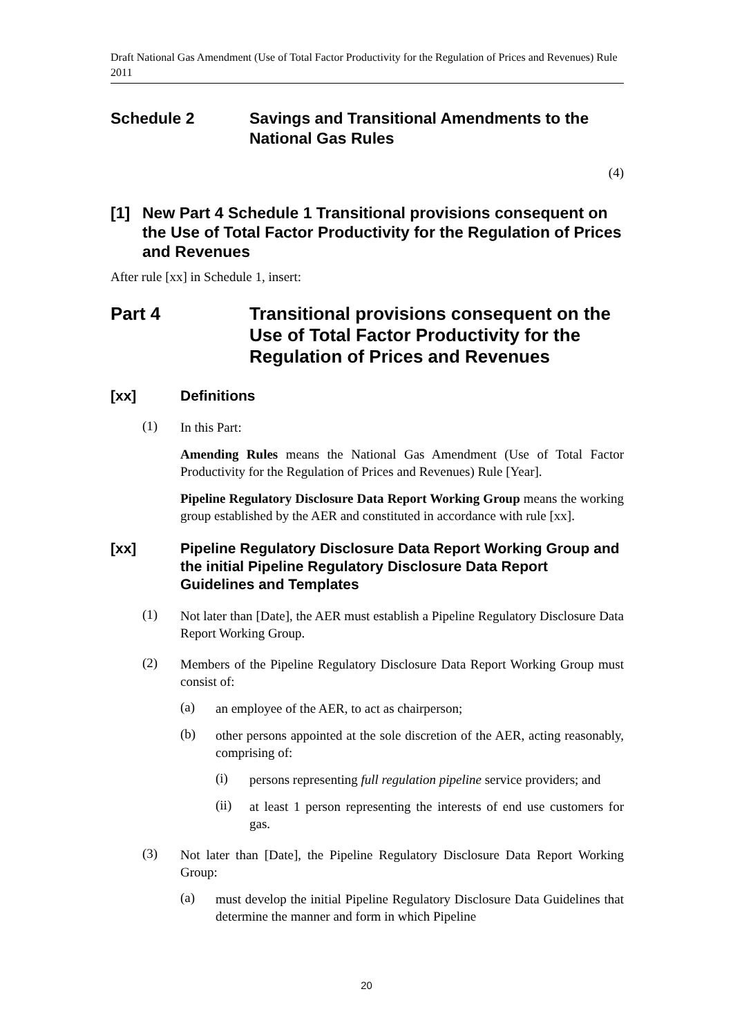Draft National Gas Amendment (Use of Total Factor Productivity for the Regulation of Prices and Revenues) Rule 2011
Schedule 2 Savings and Transitional Amendments to the National Gas Rules
(4)
[1] New Part 4 Schedule 1 Transitional provisions consequent on the Use of Total Factor Productivity for the Regulation of Prices and Revenues
After rule [xx] in Schedule 1, insert:
Part 4 Transitional provisions consequent on the Use of Total Factor Productivity for the Regulation of Prices and Revenues
[xx] Definitions
(1)
In this Part:
Amending Rules means the National Gas Amendment (Use of Total Factor Productivity for the Regulation of Prices and Revenues) Rule [Year].
Pipeline Regulatory Disclosure Data Report Working Group means the working group established by the AER and constituted in accordance with rule [xx].
[xx] Pipeline Regulatory Disclosure Data Report Working Group and the initial Pipeline Regulatory Disclosure Data Report Guidelines and Templates
(1)
Not later than [Date], the AER must establish a Pipeline Regulatory Disclosure Data Report Working Group.
(2)
Members of the Pipeline Regulatory Disclosure Data Report Working Group must consist of:
(a)
an employee of the AER, to act as chairperson;
(b)
other persons appointed at the sole discretion of the AER, acting reasonably, comprising of:
(i)
persons representing full regulation pipeline service providers; and
(ii)
at least 1 person representing the interests of end use customers for gas.
(3)
Not later than [Date], the Pipeline Regulatory Disclosure Data Report Working Group:
(a)
must develop the initial Pipeline Regulatory Disclosure Data Guidelines that determine the manner and form in which Pipeline
20